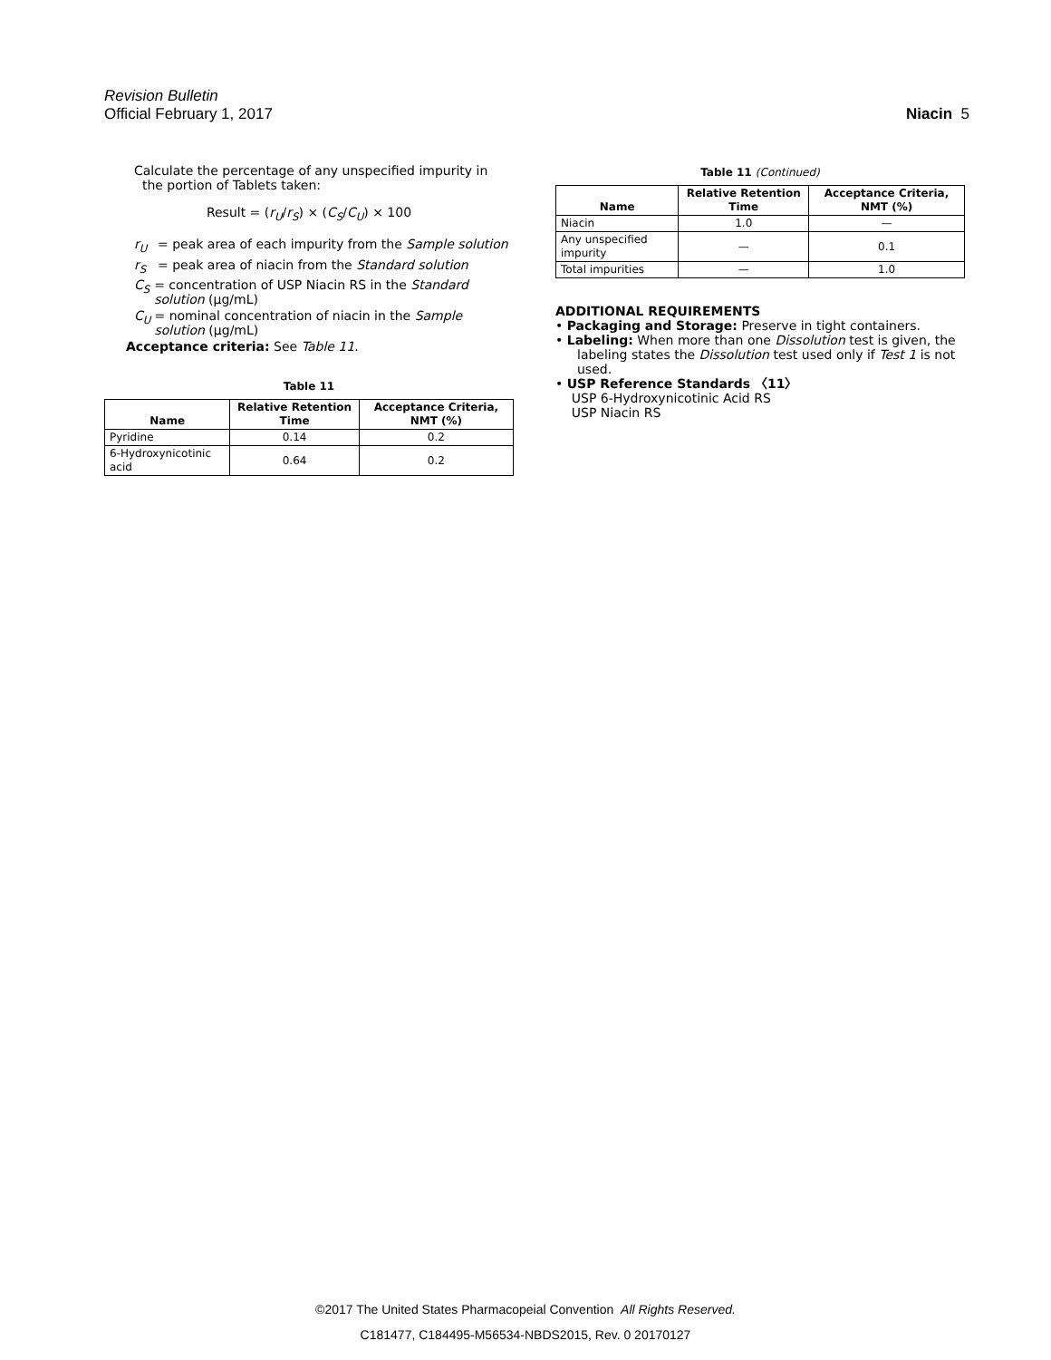Revision Bulletin
Official February 1, 2017 Niacin 5
Calculate the percentage of any unspecified impurity in
the portion of Tablets taken:
Result = (r<sub>U</sub>/r<sub>S</sub>) × (C<sub>S</sub>/C<sub>U</sub>) × 100
r<sub>U</sub> = peak area of each impurity from the Sample solution
r<sub>S</sub> = peak area of niacin from the Standard solution
C<sub>S</sub> = concentration of USP Niacin RS in the Standard solution (µg/mL)
C<sub>U</sub> = nominal concentration of niacin in the Sample solution (µg/mL)
Acceptance criteria: See Table 11.
Table 11
| Name | Relative Retention Time | Acceptance Criteria, NMT (%) |
| --- | --- | --- |
| Pyridine | 0.14 | 0.2 |
| 6-Hydroxynicotinic acid | 0.64 | 0.2 |
Table 11 (Continued)
| Name | Relative Retention Time | Acceptance Criteria, NMT (%) |
| --- | --- | --- |
| Niacin | 1.0 | — |
| Any unspecified impurity | — | 0.1 |
| Total impurities | — | 1.0 |
ADDITIONAL REQUIREMENTS
• Packaging and Storage: Preserve in tight containers.
• Labeling: When more than one Dissolution test is given, the labeling states the Dissolution test used only if Test 1 is not used.
• USP Reference Standards 〈11〉
USP 6-Hydroxynicotinic Acid RS
USP Niacin RS
©2017 The United States Pharmacopeial Convention All Rights Reserved.
C181477, C184495-M56534-NBDS2015, Rev. 0 20170127